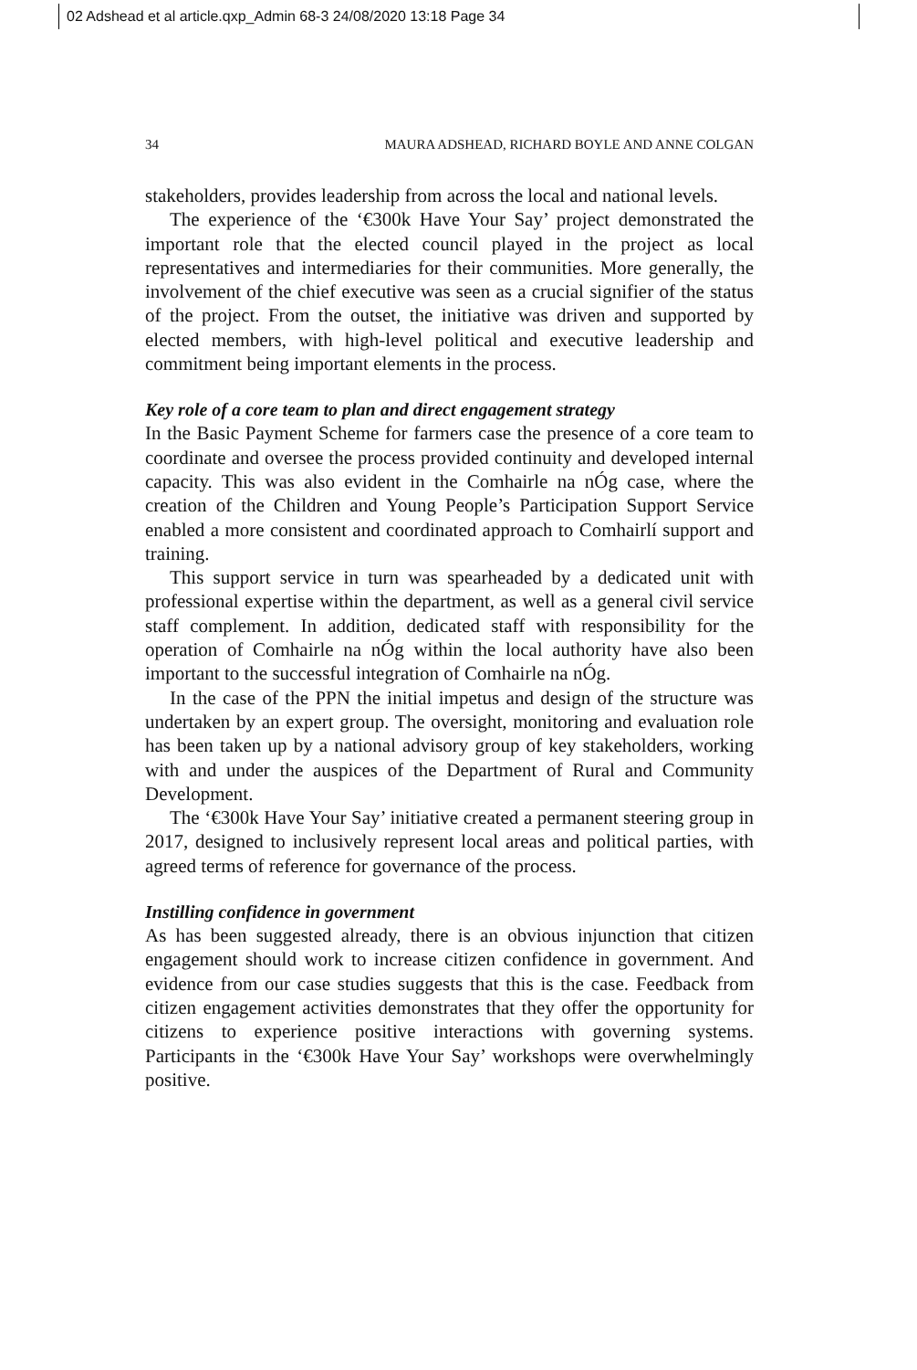02 Adshead et al article.qxp_Admin 68-3 24/08/2020 13:18 Page 34
34 MAURA ADSHEAD, RICHARD BOYLE AND ANNE COLGAN
stakeholders, provides leadership from across the local and national levels.
The experience of the ‘€300k Have Your Say’ project demonstrated the important role that the elected council played in the project as local representatives and intermediaries for their communities. More generally, the involvement of the chief executive was seen as a crucial signifier of the status of the project. From the outset, the initiative was driven and supported by elected members, with high-level political and executive leadership and commitment being important elements in the process.
Key role of a core team to plan and direct engagement strategy
In the Basic Payment Scheme for farmers case the presence of a core team to coordinate and oversee the process provided continuity and developed internal capacity. This was also evident in the Comhairle na nÓg case, where the creation of the Children and Young People’s Participation Support Service enabled a more consistent and coordinated approach to Comhairlí support and training.
This support service in turn was spearheaded by a dedicated unit with professional expertise within the department, as well as a general civil service staff complement. In addition, dedicated staff with responsibility for the operation of Comhairle na nÓg within the local authority have also been important to the successful integration of Comhairle na nÓg.
In the case of the PPN the initial impetus and design of the structure was undertaken by an expert group. The oversight, monitoring and evaluation role has been taken up by a national advisory group of key stakeholders, working with and under the auspices of the Department of Rural and Community Development.
The ‘€300k Have Your Say’ initiative created a permanent steering group in 2017, designed to inclusively represent local areas and political parties, with agreed terms of reference for governance of the process.
Instilling confidence in government
As has been suggested already, there is an obvious injunction that citizen engagement should work to increase citizen confidence in government. And evidence from our case studies suggests that this is the case. Feedback from citizen engagement activities demonstrates that they offer the opportunity for citizens to experience positive interactions with governing systems. Participants in the ‘€300k Have Your Say’ workshops were overwhelmingly positive.